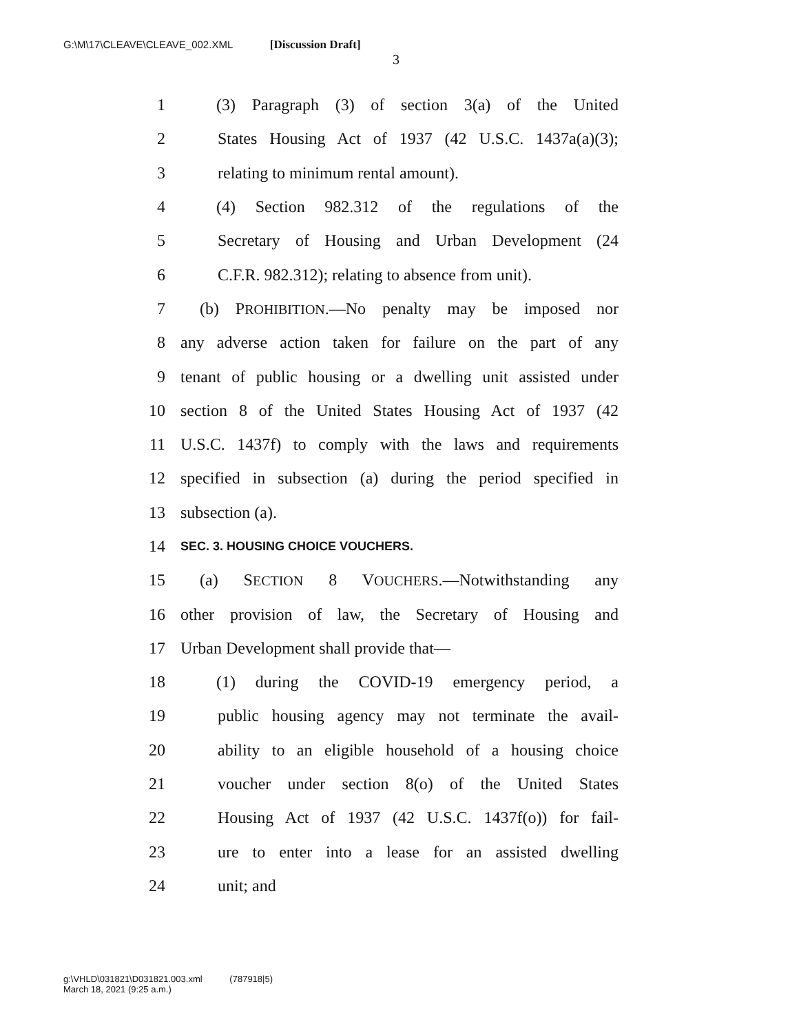G:\M\17\CLEAVE\CLEAVE_002.XML [Discussion Draft]
3
1 (3) Paragraph (3) of section 3(a) of the United
2 States Housing Act of 1937 (42 U.S.C. 1437a(a)(3);
3 relating to minimum rental amount).
4 (4) Section 982.312 of the regulations of the
5 Secretary of Housing and Urban Development (24
6 C.F.R. 982.312); relating to absence from unit).
7 (b) PROHIBITION.—No penalty may be imposed nor
8 any adverse action taken for failure on the part of any
9 tenant of public housing or a dwelling unit assisted under
10 section 8 of the United States Housing Act of 1937 (42
11 U.S.C. 1437f) to comply with the laws and requirements
12 specified in subsection (a) during the period specified in
13 subsection (a).
14 SEC. 3. HOUSING CHOICE VOUCHERS.
15 (a) SECTION 8 VOUCHERS.—Notwithstanding any
16 other provision of law, the Secretary of Housing and
17 Urban Development shall provide that—
18 (1) during the COVID-19 emergency period, a
19 public housing agency may not terminate the avail-
20 ability to an eligible household of a housing choice
21 voucher under section 8(o) of the United States
22 Housing Act of 1937 (42 U.S.C. 1437f(o)) for fail-
23 ure to enter into a lease for an assisted dwelling
24 unit; and
g:\VHLD\031821\D031821.003.xml (787918|5)
March 18, 2021 (9:25 a.m.)